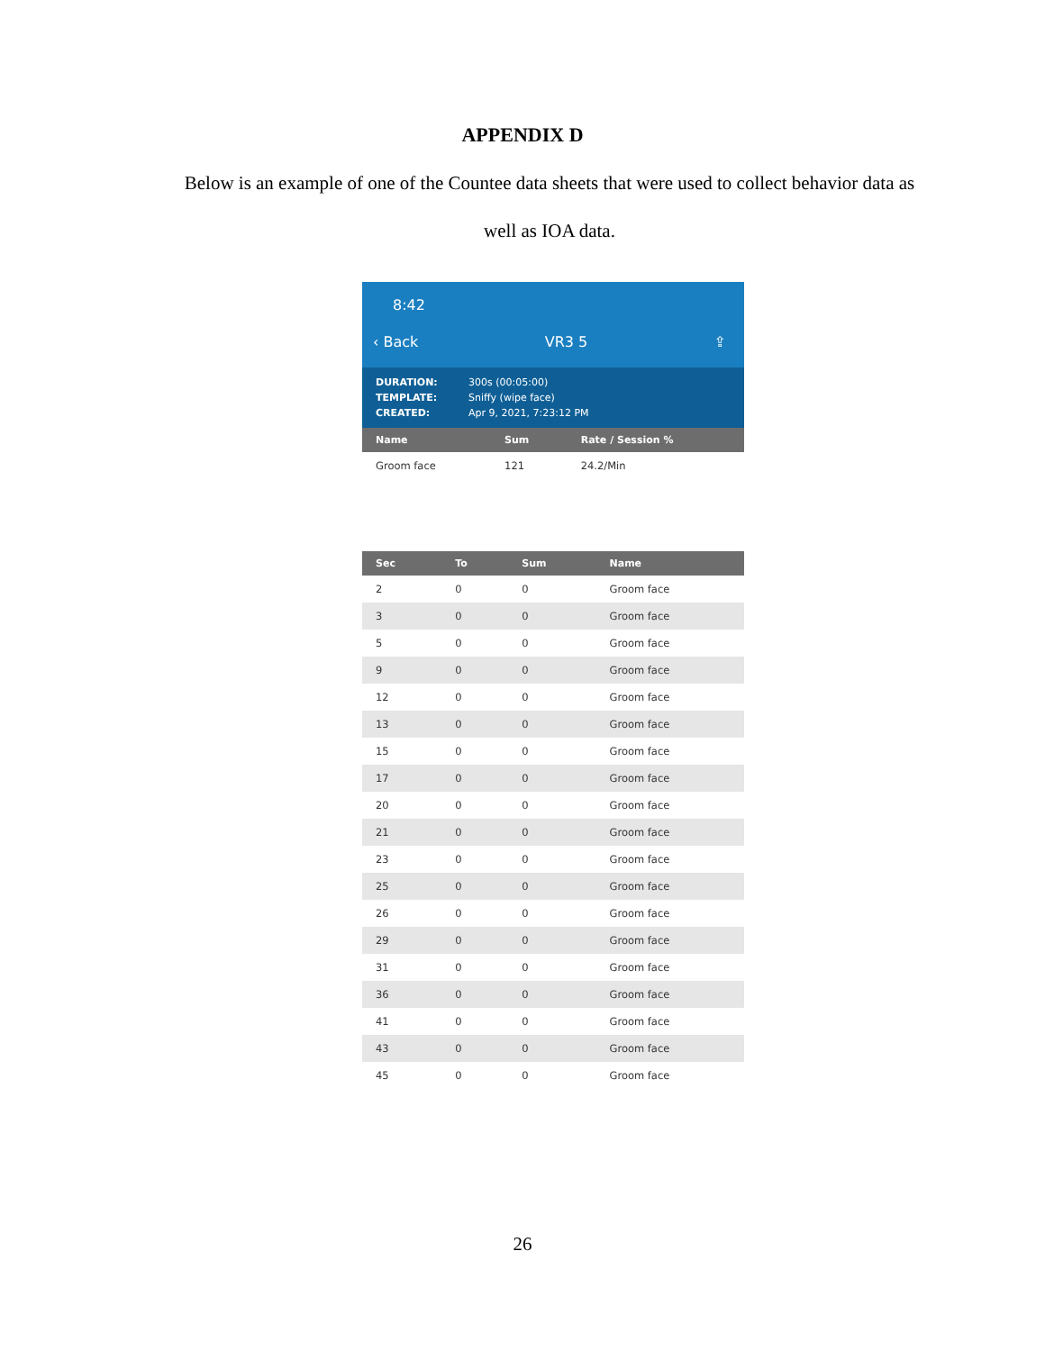APPENDIX D
Below is an example of one of the Countee data sheets that were used to collect behavior data as well as IOA data.
8:42
‹ Back VR3 5 ⇪
DURATION:
TEMPLATE:
CREATED:
300s (00:05:00)
Sniffy (wipe face)
Apr 9, 2021, 7:23:12 PM
| Name | Sum | Rate / Session % |
| --- | --- | --- |
| Groom face | 121 | 24.2/Min |
| Sec | To | Sum | Name |
| --- | --- | --- | --- |
| 2 | 0 | 0 | Groom face |
| 3 | 0 | 0 | Groom face |
| 5 | 0 | 0 | Groom face |
| 9 | 0 | 0 | Groom face |
| 12 | 0 | 0 | Groom face |
| 13 | 0 | 0 | Groom face |
| 15 | 0 | 0 | Groom face |
| 17 | 0 | 0 | Groom face |
| 20 | 0 | 0 | Groom face |
| 21 | 0 | 0 | Groom face |
| 23 | 0 | 0 | Groom face |
| 25 | 0 | 0 | Groom face |
| 26 | 0 | 0 | Groom face |
| 29 | 0 | 0 | Groom face |
| 31 | 0 | 0 | Groom face |
| 36 | 0 | 0 | Groom face |
| 41 | 0 | 0 | Groom face |
| 43 | 0 | 0 | Groom face |
| 45 | 0 | 0 | Groom face |
26